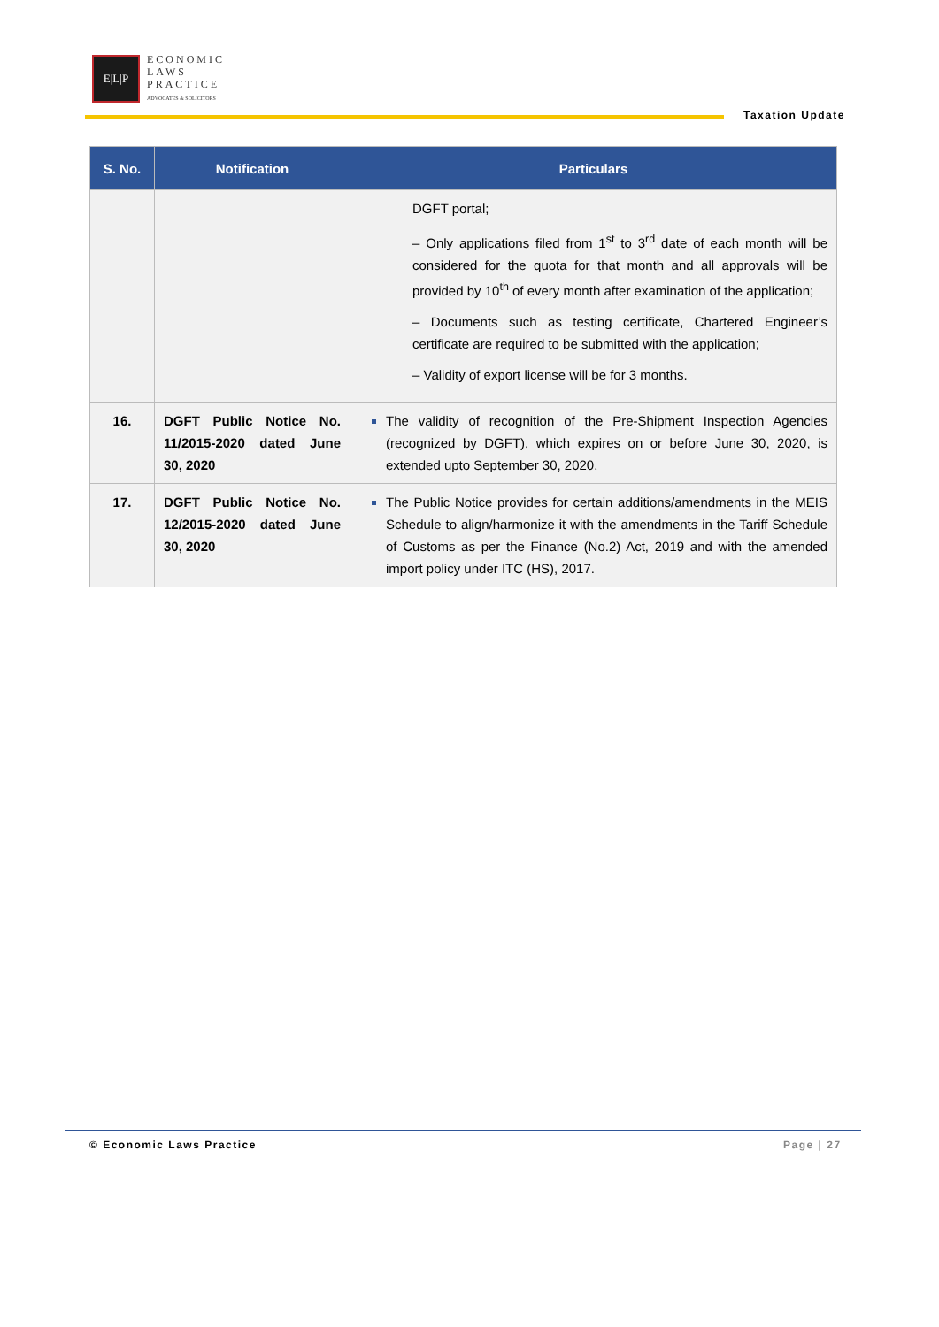E|L|P
ECONOMIC
LAWS
PRACTICE
ADVOCATES & SOLICITORS
Taxation Update
| S. No. | Notification | Particulars |
| --- | --- | --- |
| | | DGFT portal; – Only applications filed from 1<sup>st</sup> to 3<sup>rd</sup> date of each month will be considered for the quota for that month and all approvals will be provided by 10<sup>th</sup> of every month after examination of the application; – Documents such as testing certificate, Chartered Engineer’s certificate are required to be submitted with the application; – Validity of export license will be for 3 months. |
| 16. | DGFT Public Notice No. 11/2015-2020 dated June 30, 2020 | The validity of recognition of the Pre-Shipment Inspection Agencies (recognized by DGFT), which expires on or before June 30, 2020, is extended upto September 30, 2020. |
| 17. | DGFT Public Notice No. 12/2015-2020 dated June 30, 2020 | The Public Notice provides for certain additions/amendments in the MEIS Schedule to align/harmonize it with the amendments in the Tariff Schedule of Customs as per the Finance (No.2) Act, 2019 and with the amended import policy under ITC (HS), 2017. |
© Economic Laws Practice Page | 27